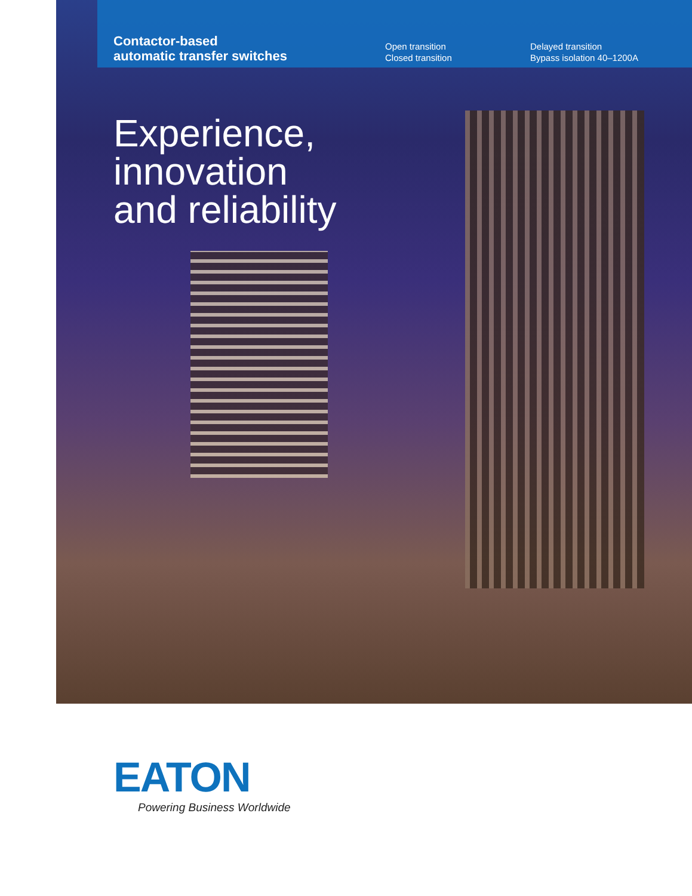Contactor-based
automatic transfer switches
Open transition
Closed transition
Delayed transition
Bypass isolation 40–1200A
Experience,
innovation
and reliability
EATON
Powering Business Worldwide